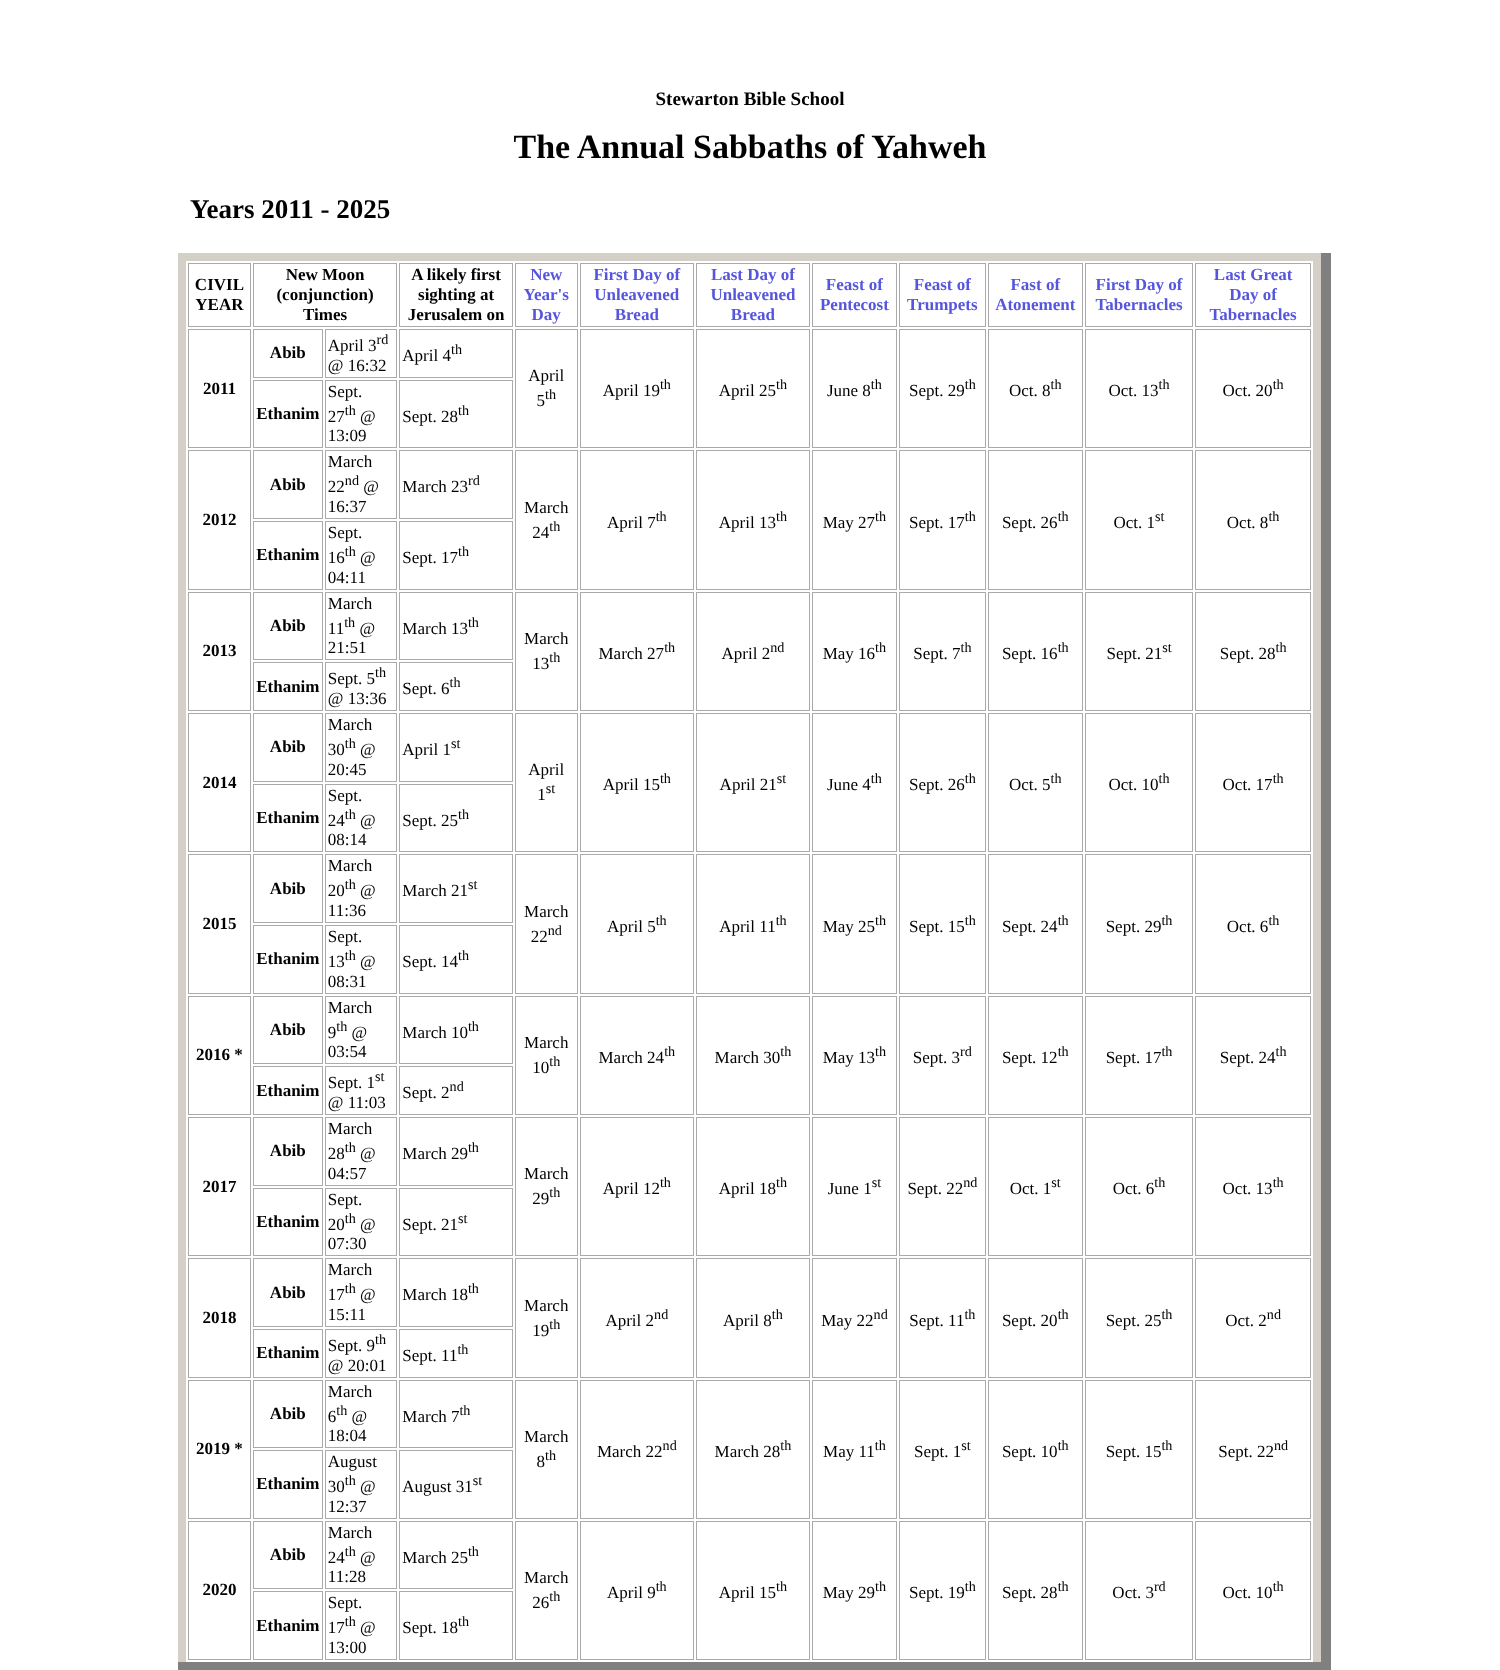Stewarton Bible School
The Annual Sabbaths of Yahweh
Years 2011 - 2025
| CIVIL YEAR | New Moon (conjunction) Times | | A likely first sighting at Jerusalem on | New Year's Day | First Day of Unleavened Bread | Last Day of Unleavened Bread | Feast of Pentecost | Feast of Trumpets | Fast of Atonement | First Day of Tabernacles | Last Great Day of Tabernacles |
| --- | --- | --- | --- | --- | --- | --- | --- | --- | --- | --- | --- |
| 2011 | Abib | April 3<sup>rd</sup> @ 16:32 | April 4<sup>th</sup> | April 5<sup>th</sup> | April 19<sup>th</sup> | April 25<sup>th</sup> | June 8<sup>th</sup> | Sept. 29<sup>th</sup> | Oct. 8<sup>th</sup> | Oct. 13<sup>th</sup> | Oct. 20<sup>th</sup> |
| | Ethanim | Sept. 27<sup>th</sup> @ 13:09 | Sept. 28<sup>th</sup> | | | | | | | | |
| 2012 | Abib | March 22<sup>nd</sup> @ 16:37 | March 23<sup>rd</sup> | March 24<sup>th</sup> | April 7<sup>th</sup> | April 13<sup>th</sup> | May 27<sup>th</sup> | Sept. 17<sup>th</sup> | Sept. 26<sup>th</sup> | Oct. 1<sup>st</sup> | Oct. 8<sup>th</sup> |
| | Ethanim | Sept. 16<sup>th</sup> @ 04:11 | Sept. 17<sup>th</sup> | | | | | | | | |
| 2013 | Abib | March 11<sup>th</sup> @ 21:51 | March 13<sup>th</sup> | March 13<sup>th</sup> | March 27<sup>th</sup> | April 2<sup>nd</sup> | May 16<sup>th</sup> | Sept. 7<sup>th</sup> | Sept. 16<sup>th</sup> | Sept. 21<sup>st</sup> | Sept. 28<sup>th</sup> |
| | Ethanim | Sept. 5<sup>th</sup> @ 13:36 | Sept. 6<sup>th</sup> | | | | | | | | |
| 2014 | Abib | March 30<sup>th</sup> @ 20:45 | April 1<sup>st</sup> | April 1<sup>st</sup> | April 15<sup>th</sup> | April 21<sup>st</sup> | June 4<sup>th</sup> | Sept. 26<sup>th</sup> | Oct. 5<sup>th</sup> | Oct. 10<sup>th</sup> | Oct. 17<sup>th</sup> |
| | Ethanim | Sept. 24<sup>th</sup> @ 08:14 | Sept. 25<sup>th</sup> | | | | | | | | |
| 2015 | Abib | March 20<sup>th</sup> @ 11:36 | March 21<sup>st</sup> | March 22<sup>nd</sup> | April 5<sup>th</sup> | April 11<sup>th</sup> | May 25<sup>th</sup> | Sept. 15<sup>th</sup> | Sept. 24<sup>th</sup> | Sept. 29<sup>th</sup> | Oct. 6<sup>th</sup> |
| | Ethanim | Sept. 13<sup>th</sup> @ 08:31 | Sept. 14<sup>th</sup> | | | | | | | | |
| 2016 * | Abib | March 9<sup>th</sup> @ 03:54 | March 10<sup>th</sup> | March 10<sup>th</sup> | March 24<sup>th</sup> | March 30<sup>th</sup> | May 13<sup>th</sup> | Sept. 3<sup>rd</sup> | Sept. 12<sup>th</sup> | Sept. 17<sup>th</sup> | Sept. 24<sup>th</sup> |
| | Ethanim | Sept. 1<sup>st</sup> @ 11:03 | Sept. 2<sup>nd</sup> | | | | | | | | |
| 2017 | Abib | March 28<sup>th</sup> @ 04:57 | March 29<sup>th</sup> | March 29<sup>th</sup> | April 12<sup>th</sup> | April 18<sup>th</sup> | June 1<sup>st</sup> | Sept. 22<sup>nd</sup> | Oct. 1<sup>st</sup> | Oct. 6<sup>th</sup> | Oct. 13<sup>th</sup> |
| | Ethanim | Sept. 20<sup>th</sup> @ 07:30 | Sept. 21<sup>st</sup> | | | | | | | | |
| 2018 | Abib | March 17<sup>th</sup> @ 15:11 | March 18<sup>th</sup> | March 19<sup>th</sup> | April 2<sup>nd</sup> | April 8<sup>th</sup> | May 22<sup>nd</sup> | Sept. 11<sup>th</sup> | Sept. 20<sup>th</sup> | Sept. 25<sup>th</sup> | Oct. 2<sup>nd</sup> |
| | Ethanim | Sept. 9<sup>th</sup> @ 20:01 | Sept. 11<sup>th</sup> | | | | | | | | |
| 2019 * | Abib | March 6<sup>th</sup> @ 18:04 | March 7<sup>th</sup> | March 8<sup>th</sup> | March 22<sup>nd</sup> | March 28<sup>th</sup> | May 11<sup>th</sup> | Sept. 1<sup>st</sup> | Sept. 10<sup>th</sup> | Sept. 15<sup>th</sup> | Sept. 22<sup>nd</sup> |
| | Ethanim | August 30<sup>th</sup> @ 12:37 | August 31<sup>st</sup> | | | | | | | | |
| 2020 | Abib | March 24<sup>th</sup> @ 11:28 | March 25<sup>th</sup> | March 26<sup>th</sup> | April 9<sup>th</sup> | April 15<sup>th</sup> | May 29<sup>th</sup> | Sept. 19<sup>th</sup> | Sept. 28<sup>th</sup> | Oct. 3<sup>rd</sup> | Oct. 10<sup>th</sup> |
| | Ethanim | Sept. 17<sup>th</sup> @ 13:00 | Sept. 18<sup>th</sup> | | | | | | | | |